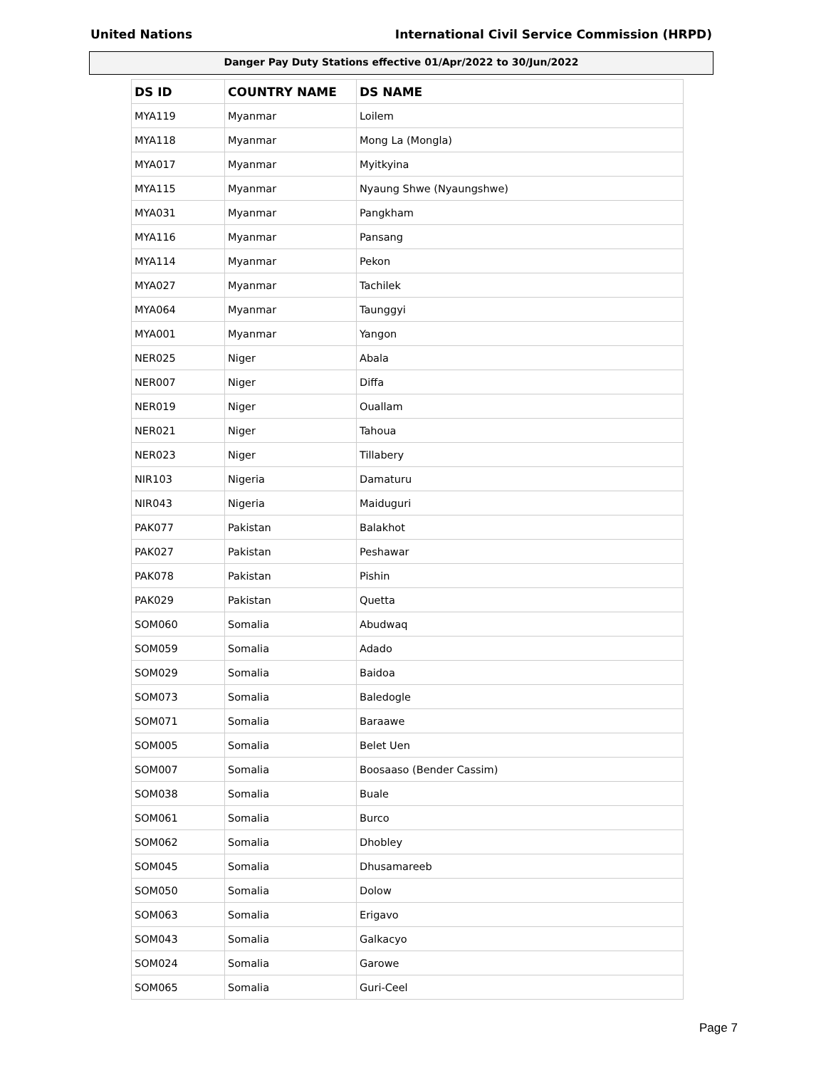United Nations International Civil Service Commission (HRPD)
Danger Pay Duty Stations effective 01/Apr/2022 to 30/Jun/2022
| DS ID | COUNTRY NAME | DS NAME |
| --- | --- | --- |
| MYA119 | Myanmar | Loilem |
| MYA118 | Myanmar | Mong La (Mongla) |
| MYA017 | Myanmar | Myitkyina |
| MYA115 | Myanmar | Nyaung Shwe (Nyaungshwe) |
| MYA031 | Myanmar | Pangkham |
| MYA116 | Myanmar | Pansang |
| MYA114 | Myanmar | Pekon |
| MYA027 | Myanmar | Tachilek |
| MYA064 | Myanmar | Taunggyi |
| MYA001 | Myanmar | Yangon |
| NER025 | Niger | Abala |
| NER007 | Niger | Diffa |
| NER019 | Niger | Ouallam |
| NER021 | Niger | Tahoua |
| NER023 | Niger | Tillabery |
| NIR103 | Nigeria | Damaturu |
| NIR043 | Nigeria | Maiduguri |
| PAK077 | Pakistan | Balakhot |
| PAK027 | Pakistan | Peshawar |
| PAK078 | Pakistan | Pishin |
| PAK029 | Pakistan | Quetta |
| SOM060 | Somalia | Abudwaq |
| SOM059 | Somalia | Adado |
| SOM029 | Somalia | Baidoa |
| SOM073 | Somalia | Baledogle |
| SOM071 | Somalia | Baraawe |
| SOM005 | Somalia | Belet Uen |
| SOM007 | Somalia | Boosaaso (Bender Cassim) |
| SOM038 | Somalia | Buale |
| SOM061 | Somalia | Burco |
| SOM062 | Somalia | Dhobley |
| SOM045 | Somalia | Dhusamareeb |
| SOM050 | Somalia | Dolow |
| SOM063 | Somalia | Erigavo |
| SOM043 | Somalia | Galkacyo |
| SOM024 | Somalia | Garowe |
| SOM065 | Somalia | Guri-Ceel |
Page 7